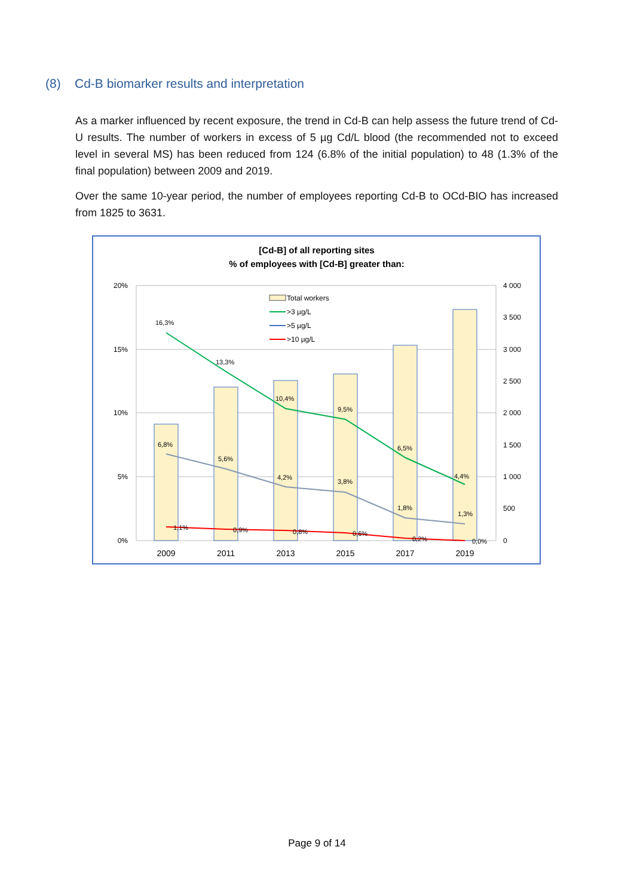(8) Cd-B biomarker results and interpretation
As a marker influenced by recent exposure, the trend in Cd-B can help assess the future trend of Cd-U results. The number of workers in excess of 5 µg Cd/L blood (the recommended not to exceed level in several MS) has been reduced from 124 (6.8% of the initial population) to 48 (1.3% of the final population) between 2009 and 2019.
Over the same 10-year period, the number of employees reporting Cd-B to OCd-BIO has increased from 1825 to 3631.
[Cd-B] of all reporting sites
% of employees with [Cd-B] greater than:
20%
15%
10%
5%
0%
4 000
3 500
3 000
2 500
2 000
1 500
1 000
500
0
2009
2011
2013
2015
2017
2019
16,3%
13,3%
10,4%
9,5%
6,5%
4,4%
6,8%
5,6%
4,2%
3,8%
1,8%
1,3%
1,1%
0,9%
0,8%
0,6%
0,2%
0,0%
Total workers
>3 µg/L
>5 µg/L
>10 µg/L
Page 9 of 14